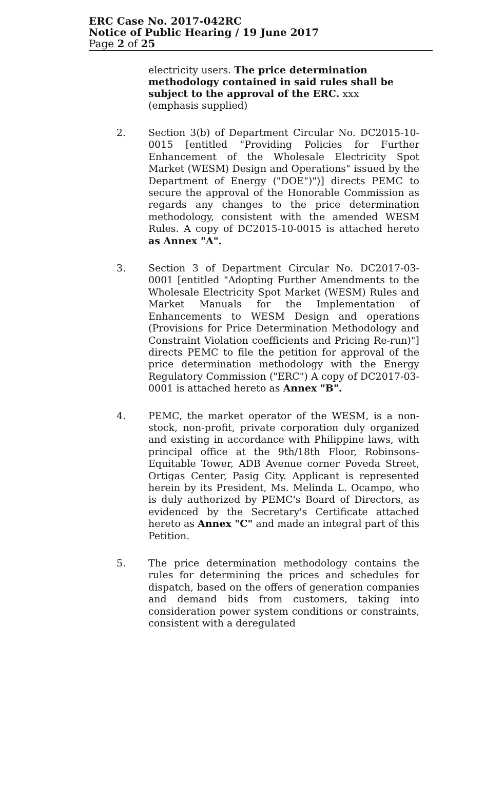ERC Case No. 2017-042RC
Notice of Public Hearing / 19 June 2017
Page 2 of 25
electricity users. The price determination methodology contained in said rules shall be subject to the approval of the ERC. xxx
(emphasis supplied)
2. Section 3(b) of Department Circular No. DC2015-10-0015 [entitled "Providing Policies for Further Enhancement of the Wholesale Electricity Spot Market (WESM) Design and Operations" issued by the Department of Energy ("DOE")")] directs PEMC to secure the approval of the Honorable Commission as regards any changes to the price determination methodology, consistent with the amended WESM Rules. A copy of DC2015-10-0015 is attached hereto as Annex "A".
3. Section 3 of Department Circular No. DC2017-03-0001 [entitled "Adopting Further Amendments to the Wholesale Electricity Spot Market (WESM) Rules and Market Manuals for the Implementation of Enhancements to WESM Design and operations (Provisions for Price Determination Methodology and Constraint Violation coefficients and Pricing Re-run)"] directs PEMC to file the petition for approval of the price determination methodology with the Energy Regulatory Commission ("ERC") A copy of DC2017-03-0001 is attached hereto as Annex "B".
4. PEMC, the market operator of the WESM, is a non-stock, non-profit, private corporation duly organized and existing in accordance with Philippine laws, with principal office at the 9th/18th Floor, Robinsons-Equitable Tower, ADB Avenue corner Poveda Street, Ortigas Center, Pasig City. Applicant is represented herein by its President, Ms. Melinda L. Ocampo, who is duly authorized by PEMC's Board of Directors, as evidenced by the Secretary's Certificate attached hereto as Annex "C" and made an integral part of this Petition.
5. The price determination methodology contains the rules for determining the prices and schedules for dispatch, based on the offers of generation companies and demand bids from customers, taking into consideration power system conditions or constraints, consistent with a deregulated